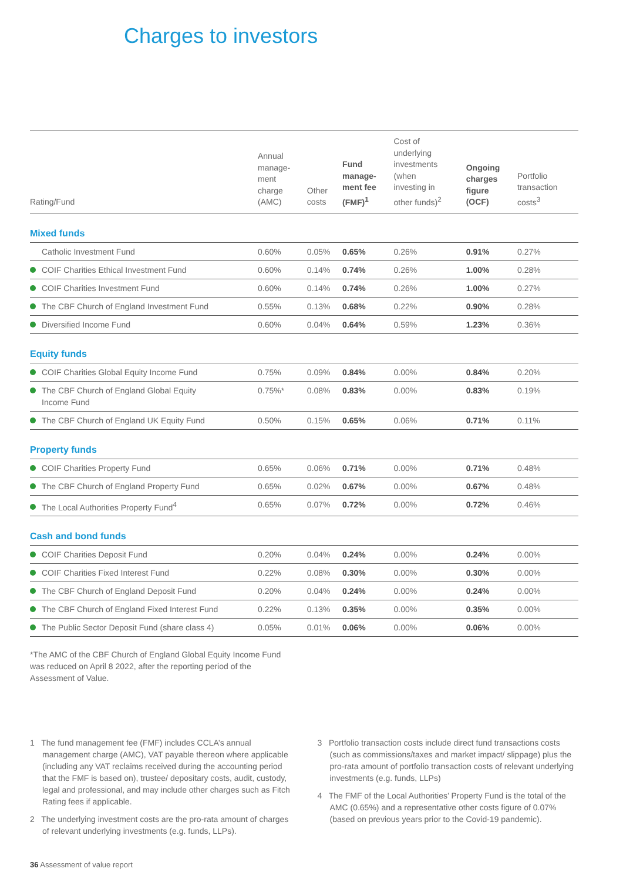Charges to investors
| Rating/Fund | Annual manage- ment charge (AMC) | Other costs | Fund manage- ment fee (FMF)<sup>1</sup> | Cost of underlying investments (when investing in other funds)<sup>2</sup> | Ongoing charges figure (OCF) | Portfolio transaction costs<sup>3</sup> |
| --- | --- | --- | --- | --- | --- | --- |
| Mixed funds | | | | | | |
| Catholic Investment Fund | 0.60% | 0.05% | 0.65% | 0.26% | 0.91% | 0.27% |
| COIF Charities Ethical Investment Fund | 0.60% | 0.14% | 0.74% | 0.26% | 1.00% | 0.28% |
| COIF Charities Investment Fund | 0.60% | 0.14% | 0.74% | 0.26% | 1.00% | 0.27% |
| The CBF Church of England Investment Fund | 0.55% | 0.13% | 0.68% | 0.22% | 0.90% | 0.28% |
| Diversified Income Fund | 0.60% | 0.04% | 0.64% | 0.59% | 1.23% | 0.36% |
| Equity funds | | | | | | |
| COIF Charities Global Equity Income Fund | 0.75% | 0.09% | 0.84% | 0.00% | 0.84% | 0.20% |
| The CBF Church of England Global Equity Income Fund | 0.75%* | 0.08% | 0.83% | 0.00% | 0.83% | 0.19% |
| The CBF Church of England UK Equity Fund | 0.50% | 0.15% | 0.65% | 0.06% | 0.71% | 0.11% |
| Property funds | | | | | | |
| COIF Charities Property Fund | 0.65% | 0.06% | 0.71% | 0.00% | 0.71% | 0.48% |
| The CBF Church of England Property Fund | 0.65% | 0.02% | 0.67% | 0.00% | 0.67% | 0.48% |
| The Local Authorities Property Fund<sup>4</sup> | 0.65% | 0.07% | 0.72% | 0.00% | 0.72% | 0.46% |
| Cash and bond funds | | | | | | |
| COIF Charities Deposit Fund | 0.20% | 0.04% | 0.24% | 0.00% | 0.24% | 0.00% |
| COIF Charities Fixed Interest Fund | 0.22% | 0.08% | 0.30% | 0.00% | 0.30% | 0.00% |
| The CBF Church of England Deposit Fund | 0.20% | 0.04% | 0.24% | 0.00% | 0.24% | 0.00% |
| The CBF Church of England Fixed Interest Fund | 0.22% | 0.13% | 0.35% | 0.00% | 0.35% | 0.00% |
| The Public Sector Deposit Fund (share class 4) | 0.05% | 0.01% | 0.06% | 0.00% | 0.06% | 0.00% |
*The AMC of the CBF Church of England Global Equity Income Fund was reduced on April 8 2022, after the reporting period of the Assessment of Value.
1 The fund management fee (FMF) includes CCLA’s annual management charge (AMC), VAT payable thereon where applicable (including any VAT reclaims received during the accounting period that the FMF is based on), trustee/ depositary costs, audit, custody, legal and professional, and may include other charges such as Fitch Rating fees if applicable.
2 The underlying investment costs are the pro-rata amount of charges of relevant underlying investments (e.g. funds, LLPs).
3 Portfolio transaction costs include direct fund transactions costs (such as commissions/taxes and market impact/ slippage) plus the pro-rata amount of portfolio transaction costs of relevant underlying investments (e.g. funds, LLPs)
4 The FMF of the Local Authorities’ Property Fund is the total of the AMC (0.65%) and a representative other costs figure of 0.07% (based on previous years prior to the Covid-19 pandemic).
36 Assessment of value report